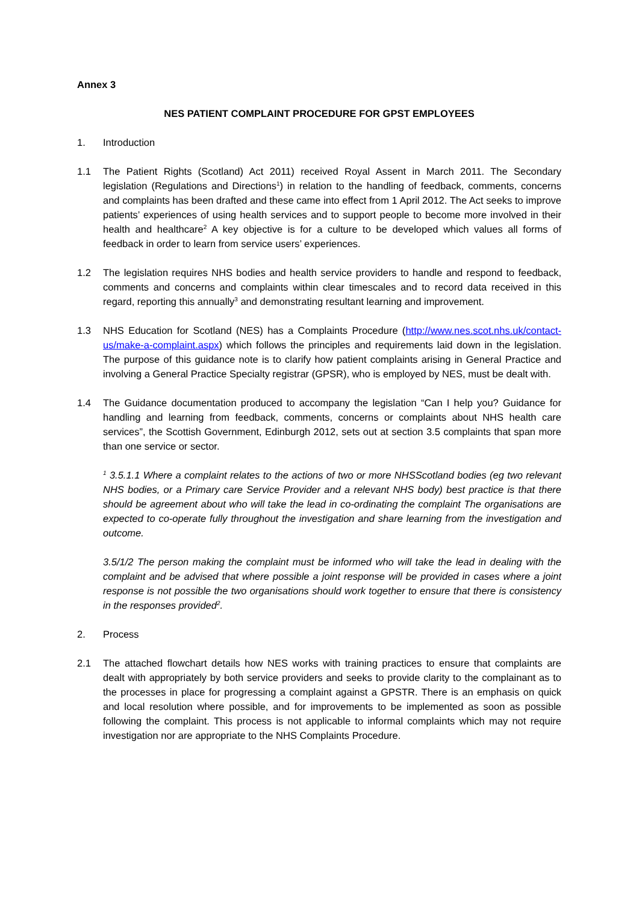Annex 3
NES PATIENT COMPLAINT PROCEDURE FOR GPST EMPLOYEES
1. Introduction
1.1 The Patient Rights (Scotland) Act 2011) received Royal Assent in March 2011. The Secondary legislation (Regulations and Directions<sup>1</sup>) in relation to the handling of feedback, comments, concerns and complaints has been drafted and these came into effect from 1 April 2012. The Act seeks to improve patients’ experiences of using health services and to support people to become more involved in their health and healthcare<sup>2</sup> A key objective is for a culture to be developed which values all forms of feedback in order to learn from service users’ experiences.
1.2 The legislation requires NHS bodies and health service providers to handle and respond to feedback, comments and concerns and complaints within clear timescales and to record data received in this regard, reporting this annually<sup>3</sup> and demonstrating resultant learning and improvement.
1.3 NHS Education for Scotland (NES) has a Complaints Procedure (http://www.nes.scot.nhs.uk/contact-us/make-a-complaint.aspx) which follows the principles and requirements laid down in the legislation. The purpose of this guidance note is to clarify how patient complaints arising in General Practice and involving a General Practice Specialty registrar (GPSR), who is employed by NES, must be dealt with.
1.4 The Guidance documentation produced to accompany the legislation “Can I help you? Guidance for handling and learning from feedback, comments, concerns or complaints about NHS health care services”, the Scottish Government, Edinburgh 2012, sets out at section 3.5 complaints that span more than one service or sector.
<sup>1</sup> 3.5.1.1 Where a complaint relates to the actions of two or more NHSScotland bodies (eg two relevant NHS bodies, or a Primary care Service Provider and a relevant NHS body) best practice is that there should be agreement about who will take the lead in co-ordinating the complaint The organisations are expected to co-operate fully throughout the investigation and share learning from the investigation and outcome.
3.5/1/2 The person making the complaint must be informed who will take the lead in dealing with the complaint and be advised that where possible a joint response will be provided in cases where a joint response is not possible the two organisations should work together to ensure that there is consistency in the responses provided<sup>2</sup>.
2. Process
2.1 The attached flowchart details how NES works with training practices to ensure that complaints are dealt with appropriately by both service providers and seeks to provide clarity to the complainant as to the processes in place for progressing a complaint against a GPSTR. There is an emphasis on quick and local resolution where possible, and for improvements to be implemented as soon as possible following the complaint. This process is not applicable to informal complaints which may not require investigation nor are appropriate to the NHS Complaints Procedure.